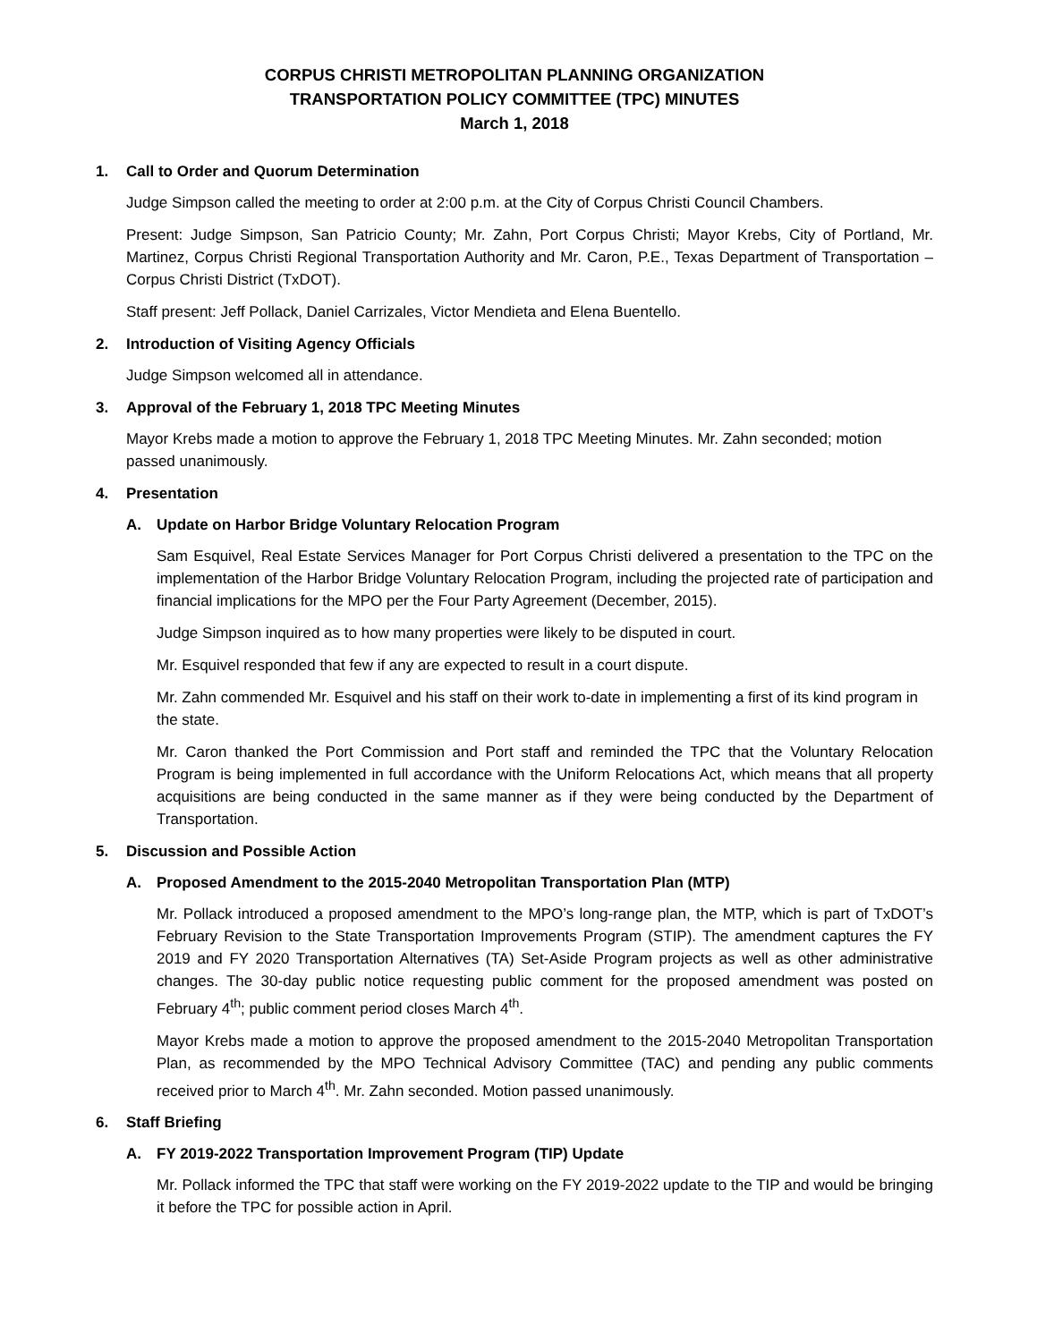CORPUS CHRISTI METROPOLITAN PLANNING ORGANIZATION
TRANSPORTATION POLICY COMMITTEE (TPC) MINUTES
March 1, 2018
1. Call to Order and Quorum Determination
Judge Simpson called the meeting to order at 2:00 p.m. at the City of Corpus Christi Council Chambers.
Present: Judge Simpson, San Patricio County; Mr. Zahn, Port Corpus Christi; Mayor Krebs, City of Portland, Mr. Martinez, Corpus Christi Regional Transportation Authority and Mr. Caron, P.E., Texas Department of Transportation – Corpus Christi District (TxDOT).
Staff present: Jeff Pollack, Daniel Carrizales, Victor Mendieta and Elena Buentello.
2. Introduction of Visiting Agency Officials
Judge Simpson welcomed all in attendance.
3. Approval of the February 1, 2018 TPC Meeting Minutes
Mayor Krebs made a motion to approve the February 1, 2018 TPC Meeting Minutes. Mr. Zahn seconded; motion passed unanimously.
4. Presentation
A. Update on Harbor Bridge Voluntary Relocation Program
Sam Esquivel, Real Estate Services Manager for Port Corpus Christi delivered a presentation to the TPC on the implementation of the Harbor Bridge Voluntary Relocation Program, including the projected rate of participation and financial implications for the MPO per the Four Party Agreement (December, 2015).
Judge Simpson inquired as to how many properties were likely to be disputed in court.
Mr. Esquivel responded that few if any are expected to result in a court dispute.
Mr. Zahn commended Mr. Esquivel and his staff on their work to-date in implementing a first of its kind program in the state.
Mr. Caron thanked the Port Commission and Port staff and reminded the TPC that the Voluntary Relocation Program is being implemented in full accordance with the Uniform Relocations Act, which means that all property acquisitions are being conducted in the same manner as if they were being conducted by the Department of Transportation.
5. Discussion and Possible Action
A. Proposed Amendment to the 2015-2040 Metropolitan Transportation Plan (MTP)
Mr. Pollack introduced a proposed amendment to the MPO’s long-range plan, the MTP, which is part of TxDOT’s February Revision to the State Transportation Improvements Program (STIP). The amendment captures the FY 2019 and FY 2020 Transportation Alternatives (TA) Set-Aside Program projects as well as other administrative changes. The 30-day public notice requesting public comment for the proposed amendment was posted on February 4<sup>th</sup>; public comment period closes March 4<sup>th</sup>.
Mayor Krebs made a motion to approve the proposed amendment to the 2015-2040 Metropolitan Transportation Plan, as recommended by the MPO Technical Advisory Committee (TAC) and pending any public comments received prior to March 4<sup>th</sup>. Mr. Zahn seconded. Motion passed unanimously.
6. Staff Briefing
A. FY 2019-2022 Transportation Improvement Program (TIP) Update
Mr. Pollack informed the TPC that staff were working on the FY 2019-2022 update to the TIP and would be bringing it before the TPC for possible action in April.